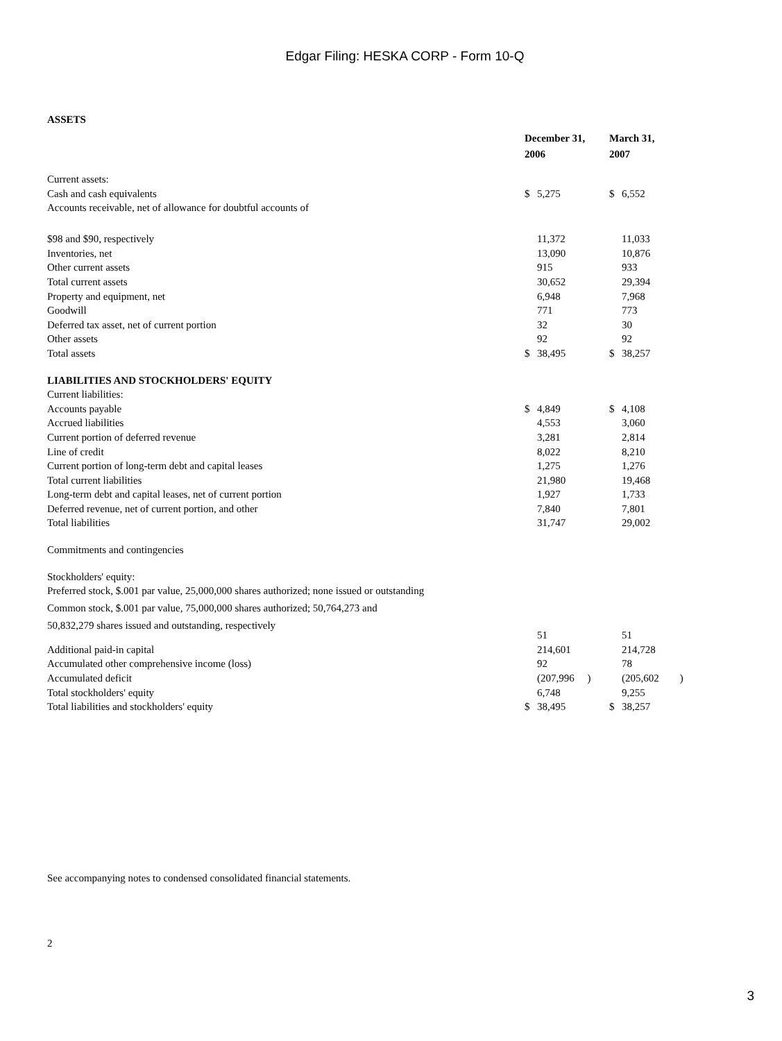Edgar Filing: HESKA CORP - Form 10-Q
ASSETS
| | December 31, 2006 | March 31, 2007 |
| Current assets: | | |
| Cash and cash equivalents | $ 5,275 | $ 6,552 |
| Accounts receivable, net of allowance for doubtful accounts of | | |
| $98 and $90, respectively | 11,372 | 11,033 |
| Inventories, net | 13,090 | 10,876 |
| Other current assets | 915 | 933 |
| Total current assets | 30,652 | 29,394 |
| Property and equipment, net | 6,948 | 7,968 |
| Goodwill | 771 | 773 |
| Deferred tax asset, net of current portion | 32 | 30 |
| Other assets | 92 | 92 |
| Total assets | $ 38,495 | $ 38,257 |
| LIABILITIES AND STOCKHOLDERS' EQUITY | | |
| Current liabilities: | | |
| Accounts payable | $ 4,849 | $ 4,108 |
| Accrued liabilities | 4,553 | 3,060 |
| Current portion of deferred revenue | 3,281 | 2,814 |
| Line of credit | 8,022 | 8,210 |
| Current portion of long-term debt and capital leases | 1,275 | 1,276 |
| Total current liabilities | 21,980 | 19,468 |
| Long-term debt and capital leases, net of current portion | 1,927 | 1,733 |
| Deferred revenue, net of current portion, and other | 7,840 | 7,801 |
| Total liabilities | 31,747 | 29,002 |
| Commitments and contingencies | | |
| Stockholders' equity: | | |
| Preferred stock, $.001 par value, 25,000,000 shares authorized; none issued or outstanding | | |
| Common stock, $.001 par value, 75,000,000 shares authorized; 50,764,273 and | | |
| 50,832,279 shares issued and outstanding, respectively | 51 | 51 |
| Additional paid-in capital | 214,601 | 214,728 |
| Accumulated other comprehensive income (loss) | 92 | 78 |
| Accumulated deficit | (207,996 ) | (205,602 ) |
| Total stockholders' equity | 6,748 | 9,255 |
| Total liabilities and stockholders' equity | $ 38,495 | $ 38,257 |
See accompanying notes to condensed consolidated financial statements.
2
3